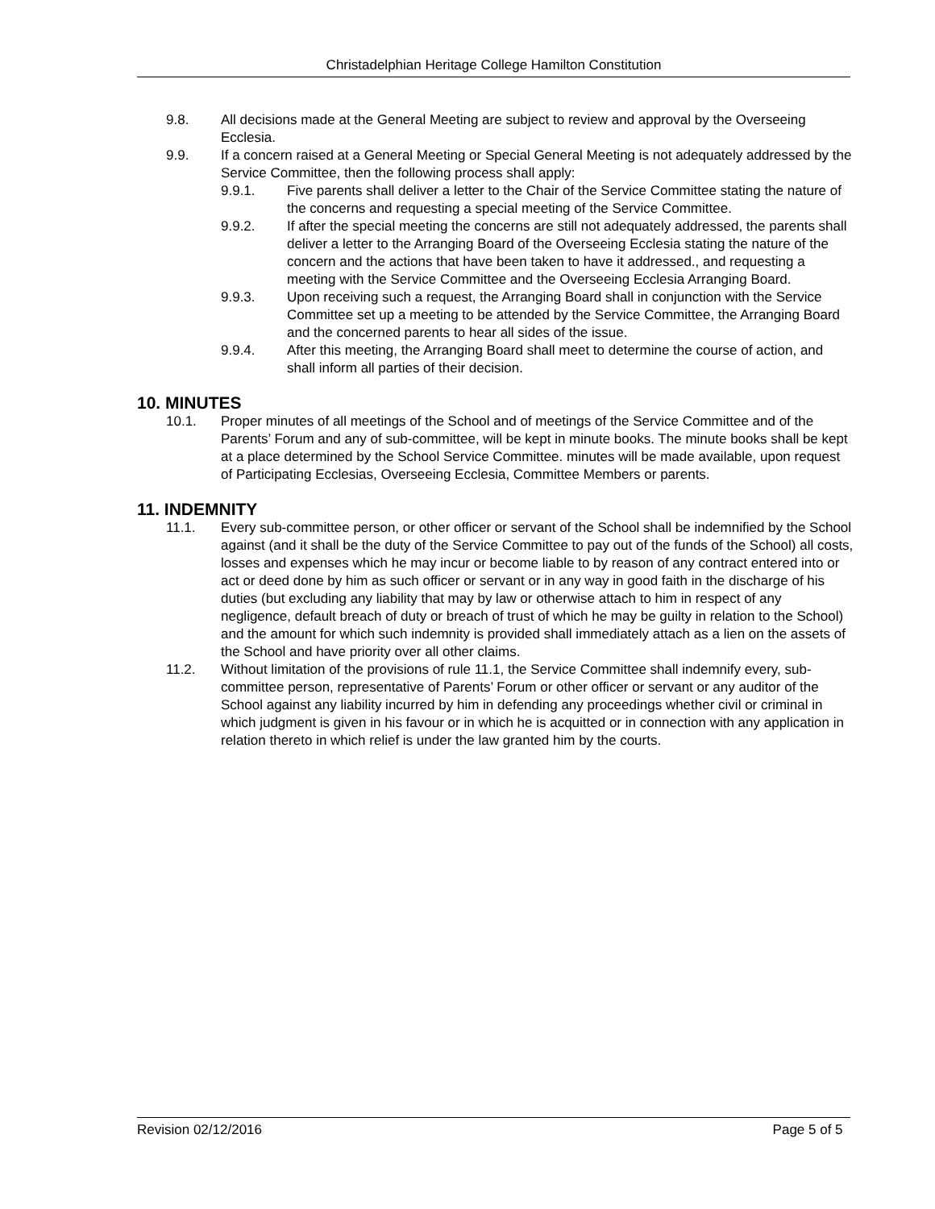Christadelphian Heritage College Hamilton Constitution
9.8. All decisions made at the General Meeting are subject to review and approval by the Overseeing Ecclesia.
9.9. If a concern raised at a General Meeting or Special General Meeting is not adequately addressed by the Service Committee, then the following process shall apply:
9.9.1. Five parents shall deliver a letter to the Chair of the Service Committee stating the nature of the concerns and requesting a special meeting of the Service Committee.
9.9.2. If after the special meeting the concerns are still not adequately addressed, the parents shall deliver a letter to the Arranging Board of the Overseeing Ecclesia stating the nature of the concern and the actions that have been taken to have it addressed., and requesting a meeting with the Service Committee and the Overseeing Ecclesia Arranging Board.
9.9.3. Upon receiving such a request, the Arranging Board shall in conjunction with the Service Committee set up a meeting to be attended by the Service Committee, the Arranging Board and the concerned parents to hear all sides of the issue.
9.9.4. After this meeting, the Arranging Board shall meet to determine the course of action, and shall inform all parties of their decision.
10. MINUTES
10.1. Proper minutes of all meetings of the School and of meetings of the Service Committee and of the Parents’ Forum and any of sub-committee, will be kept in minute books. The minute books shall be kept at a place determined by the School Service Committee. minutes will be made available, upon request of Participating Ecclesias, Overseeing Ecclesia, Committee Members or parents.
11. INDEMNITY
11.1. Every sub-committee person, or other officer or servant of the School shall be indemnified by the School against (and it shall be the duty of the Service Committee to pay out of the funds of the School) all costs, losses and expenses which he may incur or become liable to by reason of any contract entered into or act or deed done by him as such officer or servant or in any way in good faith in the discharge of his duties (but excluding any liability that may by law or otherwise attach to him in respect of any negligence, default breach of duty or breach of trust of which he may be guilty in relation to the School) and the amount for which such indemnity is provided shall immediately attach as a lien on the assets of the School and have priority over all other claims.
11.2. Without limitation of the provisions of rule 11.1, the Service Committee shall indemnify every, sub-committee person, representative of Parents’ Forum or other officer or servant or any auditor of the School against any liability incurred by him in defending any proceedings whether civil or criminal in which judgment is given in his favour or in which he is acquitted or in connection with any application in relation thereto in which relief is under the law granted him by the courts.
Revision 02/12/2016 Page 5 of 5